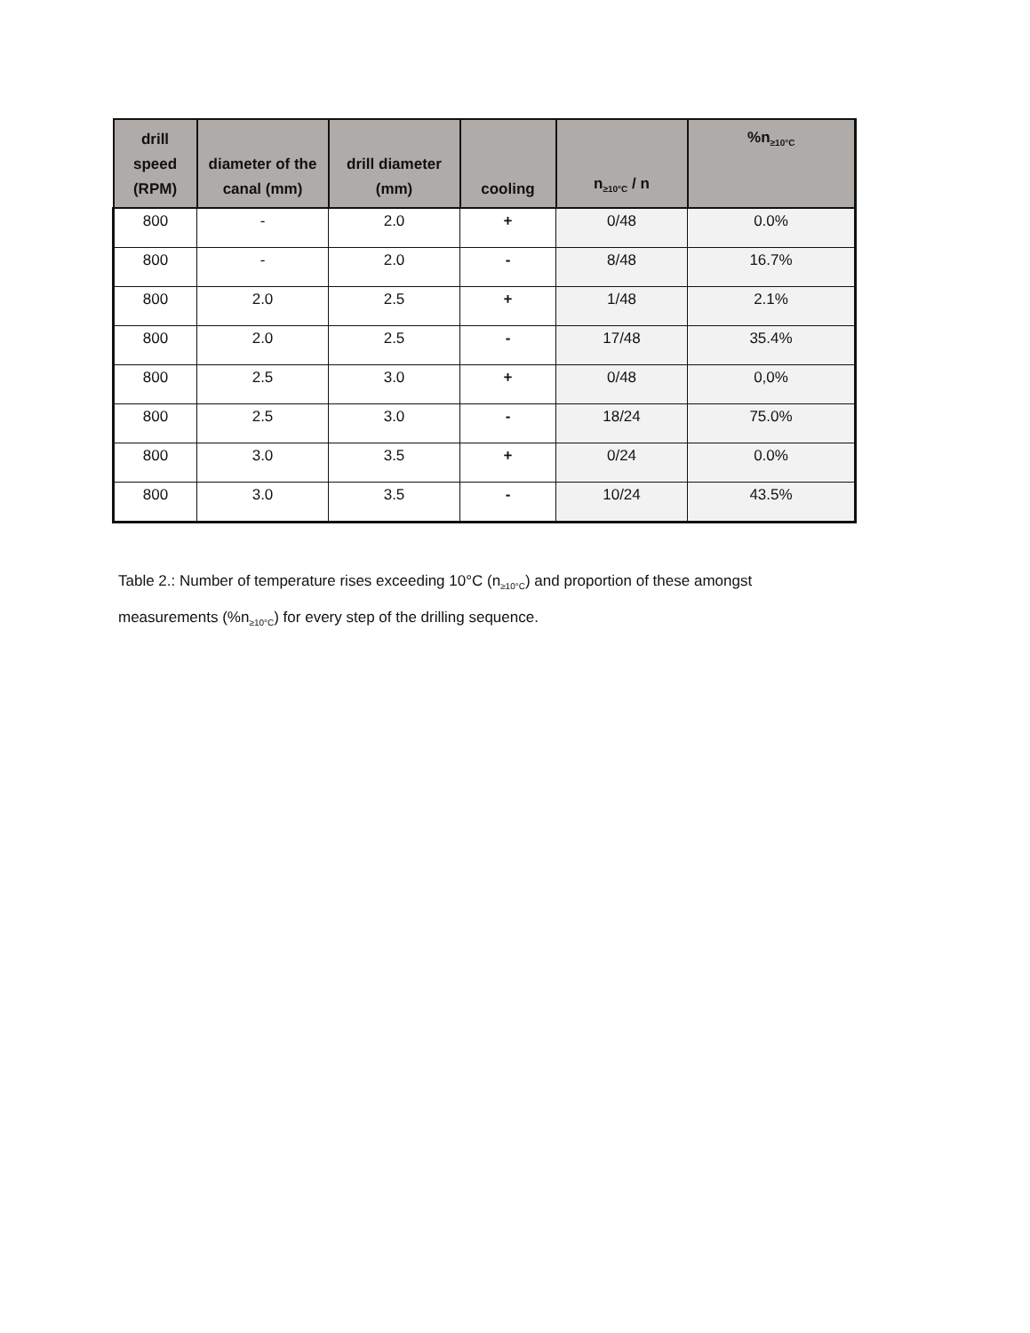| drill speed (RPM) | diameter of the canal (mm) | drill diameter (mm) | cooling | n<sub>≥10°C</sub> / n | %n<sub>≥10°C</sub> |
| --- | --- | --- | --- | --- | --- |
| 800 | - | 2.0 | + | 0/48 | 0.0% |
| 800 | - | 2.0 | - | 8/48 | 16.7% |
| 800 | 2.0 | 2.5 | + | 1/48 | 2.1% |
| 800 | 2.0 | 2.5 | - | 17/48 | 35.4% |
| 800 | 2.5 | 3.0 | + | 0/48 | 0,0% |
| 800 | 2.5 | 3.0 | - | 18/24 | 75.0% |
| 800 | 3.0 | 3.5 | + | 0/24 | 0.0% |
| 800 | 3.0 | 3.5 | - | 10/24 | 43.5% |
Table 2.: Number of temperature rises exceeding 10°C (n<sub>≥10°C</sub>) and proportion of these amongst measurements (%n<sub>≥10°C</sub>) for every step of the drilling sequence.